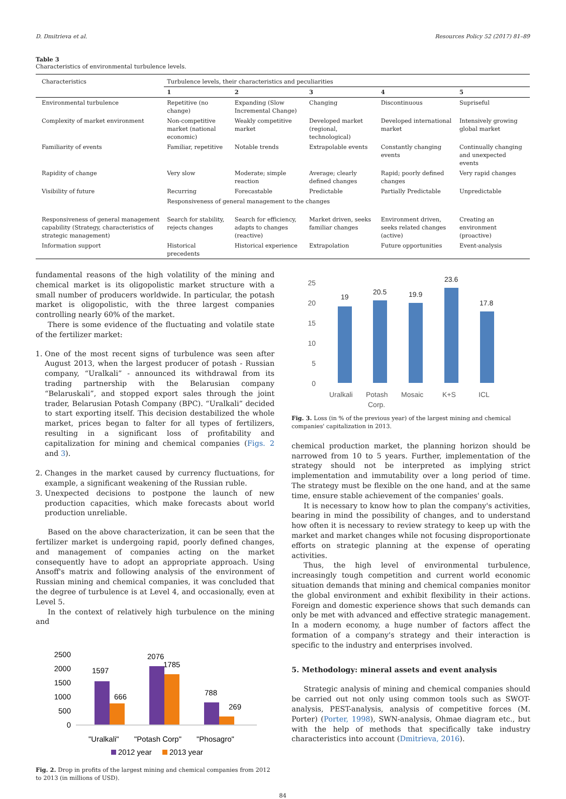D. Dmitrieva et al. Resources Policy 52 (2017) 81–89
Table 3
Characteristics of environmental turbulence levels.
| Characteristics | Turbulence levels, their characteristics and peculiarities | | | | |
| --- | --- | --- | --- | --- | --- |
| | 1 | 2 | 3 | 4 | 5 |
| Environmental turbulence | Repetitive (no change) | Expanding (Slow Incremental Change) | Changing | Discontinuous | Supriseful |
| Complexity of market environment | Non-competitive market (national economic) | Weakly competitive market | Developed market (regional, technological) | Developed international market | Intensively growing global market |
| Familiarity of events | Familiar, repetitive | Notable trends | Extrapolable events | Constantly changing events | Continually changing and unexpected events |
| Rapidity of change | Very slow | Moderate; simple reaction | Average; clearly defined changes | Rapid; poorly defined changes | Very rapid changes |
| Visibility of future | Recurring | Forecastable | Predictable | Partially Predictable | Unpredictable |
| | Responsiveness of general management to the changes | | | | |
| Responsiveness of general management capability (Strategy, characteristics of strategic management) | Search for stability, rejects changes | Search for efficiency, adapts to changes (reactive) | Market driven, seeks familiar changes | Environment driven, seeks related changes (active) | Creating an environment (proactive) |
| Information support | Historical precedents | Historical experience | Extrapolation | Future opportunities | Event-analysis |
fundamental reasons of the high volatility of the mining and chemical market is its oligopolistic market structure with a small number of producers worldwide. In particular, the potash market is oligopolistic, with the three largest companies controlling nearly 60% of the market.
There is some evidence of the fluctuating and volatile state of the fertilizer market:
1. One of the most recent signs of turbulence was seen after August 2013, when the largest producer of potash - Russian company, “Uralkali” - announced its withdrawal from its trading partnership with the Belarusian company “Belaruskali”, and stopped export sales through the joint trader, Belarusian Potash Company (BPC). “Uralkali” decided to start exporting itself. This decision destabilized the whole market, prices began to falter for all types of fertilizers, resulting in a significant loss of profitability and capitalization for mining and chemical companies (Figs. 2 and 3).
2. Changes in the market caused by currency fluctuations, for example, a significant weakening of the Russian ruble.
3. Unexpected decisions to postpone the launch of new production capacities, which make forecasts about world production unreliable.
Based on the above characterization, it can be seen that the fertilizer market is undergoing rapid, poorly defined changes, and management of companies acting on the market consequently have to adopt an appropriate approach. Using Ansoff's matrix and following analysis of the environment of Russian mining and chemical companies, it was concluded that the degree of turbulence is at Level 4, and occasionally, even at Level 5.
In the context of relatively high turbulence on the mining and
2500
2000
1500
1000
500
0
1597
666
2076
1785
788
269
"Uralkali"
"Potash Corp"
"Phosagro"
2012 year
2013 year
Fig. 2. Drop in profits of the largest mining and chemical companies from 2012 to 2013 (in millions of USD).
25
20
15
10
5
0
19
20.5
19.9
23.6
17.8
Uralkali
Potash
Corp.
Mosaic
K+S
ICL
Fig. 3. Loss (in % of the previous year) of the largest mining and chemical companies' capitalization in 2013.
chemical production market, the planning horizon should be narrowed from 10 to 5 years. Further, implementation of the strategy should not be interpreted as implying strict implementation and immutability over a long period of time. The strategy must be flexible on the one hand, and at the same time, ensure stable achievement of the companies' goals.
It is necessary to know how to plan the company's activities, bearing in mind the possibility of changes, and to understand how often it is necessary to review strategy to keep up with the market and market changes while not focusing disproportionate efforts on strategic planning at the expense of operating activities.
Thus, the high level of environmental turbulence, increasingly tough competition and current world economic situation demands that mining and chemical companies monitor the global environment and exhibit flexibility in their actions. Foreign and domestic experience shows that such demands can only be met with advanced and effective strategic management. In a modern economy, a huge number of factors affect the formation of a company's strategy and their interaction is specific to the industry and enterprises involved.
5. Methodology: mineral assets and event analysis
Strategic analysis of mining and chemical companies should be carried out not only using common tools such as SWOT-analysis, PEST-analysis, analysis of competitive forces (M. Porter) (Porter, 1998), SWN-analysis, Ohmae diagram etc., but with the help of methods that specifically take industry characteristics into account (Dmitrieva, 2016).
84